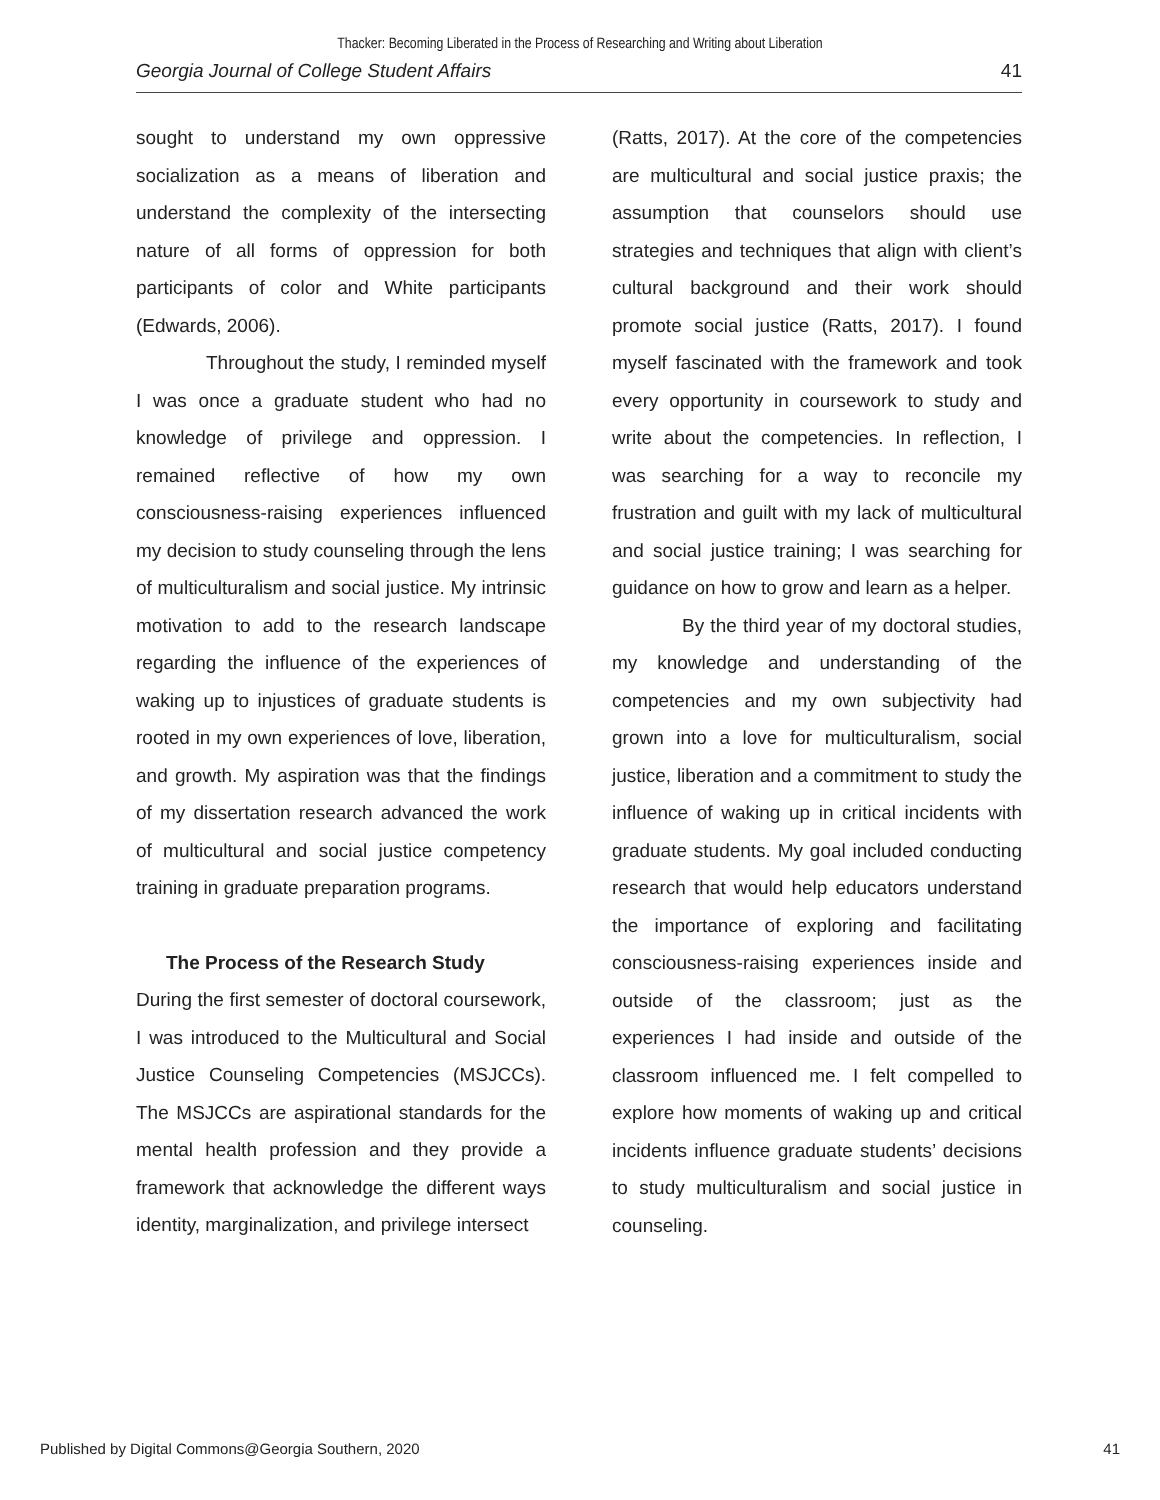Thacker: Becoming Liberated in the Process of Researching and Writing about Liberation
Georgia Journal of College Student Affairs 41
sought to understand my own oppressive socialization as a means of liberation and understand the complexity of the intersecting nature of all forms of oppression for both participants of color and White participants (Edwards, 2006).
Throughout the study, I reminded myself I was once a graduate student who had no knowledge of privilege and oppression. I remained reflective of how my own consciousness-raising experiences influenced my decision to study counseling through the lens of multiculturalism and social justice. My intrinsic motivation to add to the research landscape regarding the influence of the experiences of waking up to injustices of graduate students is rooted in my own experiences of love, liberation, and growth. My aspiration was that the findings of my dissertation research advanced the work of multicultural and social justice competency training in graduate preparation programs.
The Process of the Research Study
During the first semester of doctoral coursework, I was introduced to the Multicultural and Social Justice Counseling Competencies (MSJCCs). The MSJCCs are aspirational standards for the mental health profession and they provide a framework that acknowledge the different ways identity, marginalization, and privilege intersect
(Ratts, 2017). At the core of the competencies are multicultural and social justice praxis; the assumption that counselors should use strategies and techniques that align with client’s cultural background and their work should promote social justice (Ratts, 2017). I found myself fascinated with the framework and took every opportunity in coursework to study and write about the competencies. In reflection, I was searching for a way to reconcile my frustration and guilt with my lack of multicultural and social justice training; I was searching for guidance on how to grow and learn as a helper.
By the third year of my doctoral studies, my knowledge and understanding of the competencies and my own subjectivity had grown into a love for multiculturalism, social justice, liberation and a commitment to study the influence of waking up in critical incidents with graduate students. My goal included conducting research that would help educators understand the importance of exploring and facilitating consciousness-raising experiences inside and outside of the classroom; just as the experiences I had inside and outside of the classroom influenced me. I felt compelled to explore how moments of waking up and critical incidents influence graduate students’ decisions to study multiculturalism and social justice in counseling.
Published by Digital Commons@Georgia Southern, 2020 41